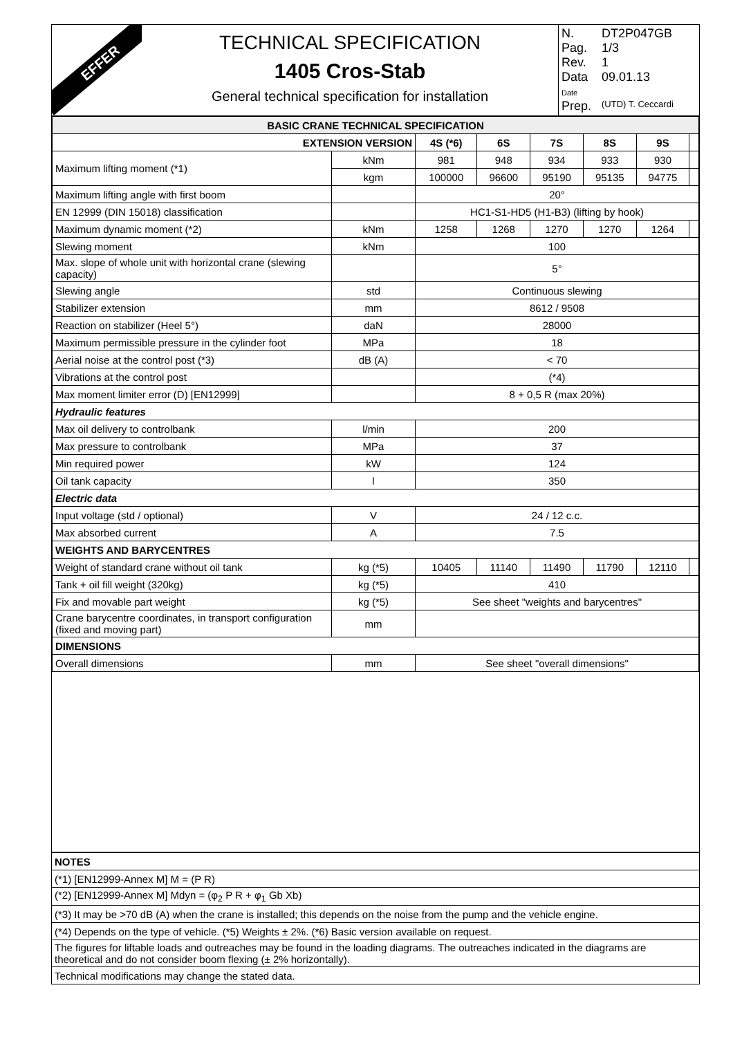EFFER
TECHNICAL SPECIFICATION
1405 Cros-Stab
General technical specification for installation
N. DT2P047GB
Pag. 1/3
Rev. 1
Data Date 09.01.13
Prep. (UTD) T. Ceccardi
| BASIC CRANE TECHNICAL SPECIFICATION | | | | | | | |
| EXTENSION VERSION | | 4S (*6) | 6S | 7S | 8S | 9S | |
| Maximum lifting moment (*1) | kNm | 981 | 948 | 934 | 933 | 930 | |
| | kgm | 100000 | 96600 | 95190 | 95135 | 94775 | |
| Maximum lifting angle with first boom | | 20° | | | | | |
| EN 12999 (DIN 15018) classification | | HC1-S1-HD5 (H1-B3) (lifting by hook) | | | | | |
| Maximum dynamic moment (*2) | kNm | 1258 | 1268 | 1270 | 1270 | 1264 | |
| Slewing moment | kNm | 100 | | | | | |
| Max. slope of whole unit with horizontal crane (slewing capacity) | | 5° | | | | | |
| Slewing angle | std | Continuous slewing | | | | | |
| Stabilizer extension | mm | 8612 / 9508 | | | | | |
| Reaction on stabilizer (Heel 5°) | daN | 28000 | | | | | |
| Maximum permissible pressure in the cylinder foot | MPa | 18 | | | | | |
| Aerial noise at the control post (*3) | dB (A) | < 70 | | | | | |
| Vibrations at the control post | | (*4) | | | | | |
| Max moment limiter error (D) [EN12999] | | 8 + 0,5 R (max 20%) | | | | | |
| Hydraulic features | | | | | | | |
| Max oil delivery to controlbank | l/min | 200 | | | | | |
| Max pressure to controlbank | MPa | 37 | | | | | |
| Min required power | kW | 124 | | | | | |
| Oil tank capacity | l | 350 | | | | | |
| Electric data | | | | | | | |
| Input voltage (std / optional) | V | 24 / 12 c.c. | | | | | |
| Max absorbed current | A | 7.5 | | | | | |
| WEIGHTS AND BARYCENTRES | | | | | | | |
| Weight of standard crane without oil tank | kg (*5) | 10405 | 11140 | 11490 | 11790 | 12110 | |
| Tank + oil fill weight (320kg) | kg (*5) | 410 | | | | | |
| Fix and movable part weight | kg (*5) | See sheet "weights and barycentres" | | | | | |
| Crane barycentre coordinates, in transport configuration (fixed and moving part) | mm | | | | | | |
| DIMENSIONS | | | | | | | |
| Overall dimensions | mm | See sheet "overall dimensions" | | | | | |
| NOTES |
| (*1) [EN12999-Annex M] M = (P R) |
| (*2) [EN12999-Annex M] Mdyn = (φ<sub>2</sub> P R + φ<sub>1</sub> Gb Xb) |
| (*3) It may be >70 dB (A) when the crane is installed; this depends on the noise from the pump and the vehicle engine. |
| (*4) Depends on the type of vehicle. (*5) Weights ± 2%. (*6) Basic version available on request. |
| The figures for liftable loads and outreaches may be found in the loading diagrams. The outreaches indicated in the diagrams are theoretical and do not consider boom flexing (± 2% horizontally). |
| Technical modifications may change the stated data. |